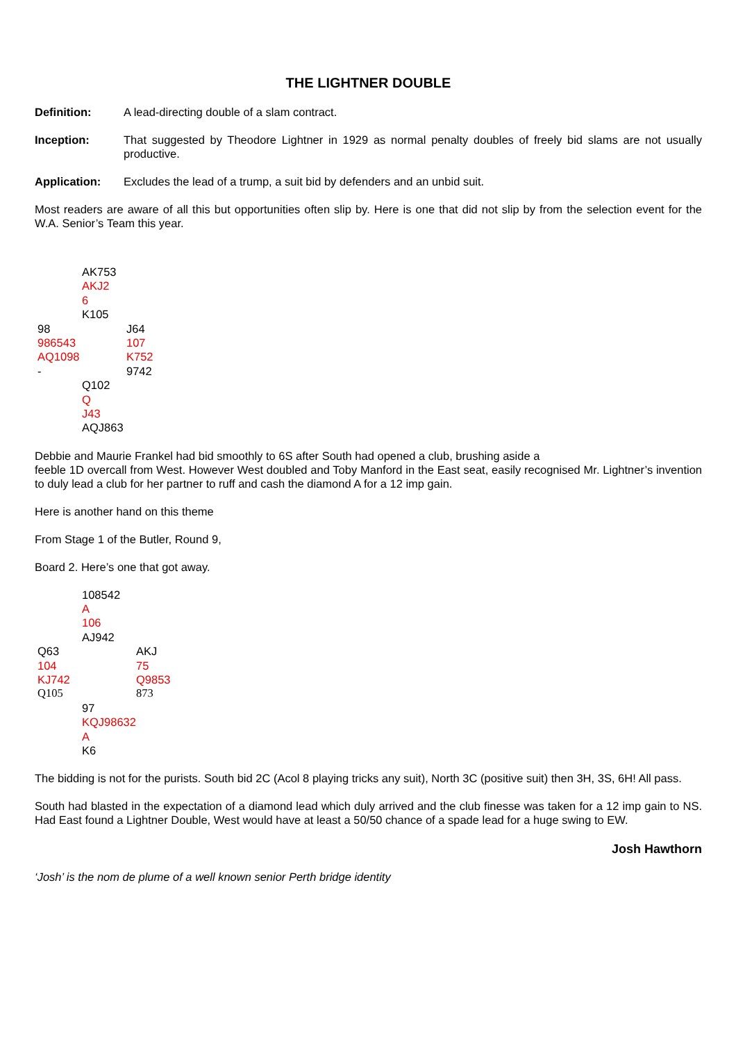THE LIGHTNER DOUBLE
Definition: A lead-directing double of a slam contract.
Inception: That suggested by Theodore Lightner in 1929 as normal penalty doubles of freely bid slams are not usually productive.
Application: Excludes the lead of a trump, a suit bid by defenders and an unbid suit.
Most readers are aware of all this but opportunities often slip by. Here is one that did not slip by from the selection event for the W.A. Senior’s Team this year.
| | AK753 | |
| | AKJ2 | |
| | 6 | |
| | K105 | |
| 98 | | J64 |
| 986543 | | 107 |
| AQ1098 | | K752 |
| - | | 9742 |
| | Q102 | |
| | Q | |
| | J43 | |
| | AQJ863 | |
Debbie and Maurie Frankel had bid smoothly to 6S after South had opened a club, brushing aside a
feeble 1D overcall from West. However West doubled and Toby Manford in the East seat, easily recognised Mr. Lightner’s invention to duly lead a club for her partner to ruff and cash the diamond A for a 12 imp gain.
Here is another hand on this theme
From Stage 1 of the Butler, Round 9,
Board 2. Here’s one that got away.
| | 108542 | |
| | A | |
| | 106 | |
| | AJ942 | |
| Q63 | | AKJ |
| 104 | | 75 |
| KJ742 | | Q9853 |
| Q105 | | 873 |
| | 97 | |
| | KQJ98632 | |
| | A | |
| | K6 | |
The bidding is not for the purists. South bid 2C (Acol 8 playing tricks any suit), North 3C (positive suit) then 3H, 3S, 6H! All pass.
South had blasted in the expectation of a diamond lead which duly arrived and the club finesse was taken for a 12 imp gain to NS. Had East found a Lightner Double, West would have at least a 50/50 chance of a spade lead for a huge swing to EW.
Josh Hawthorn
‘Josh’ is the nom de plume of a well known senior Perth bridge identity